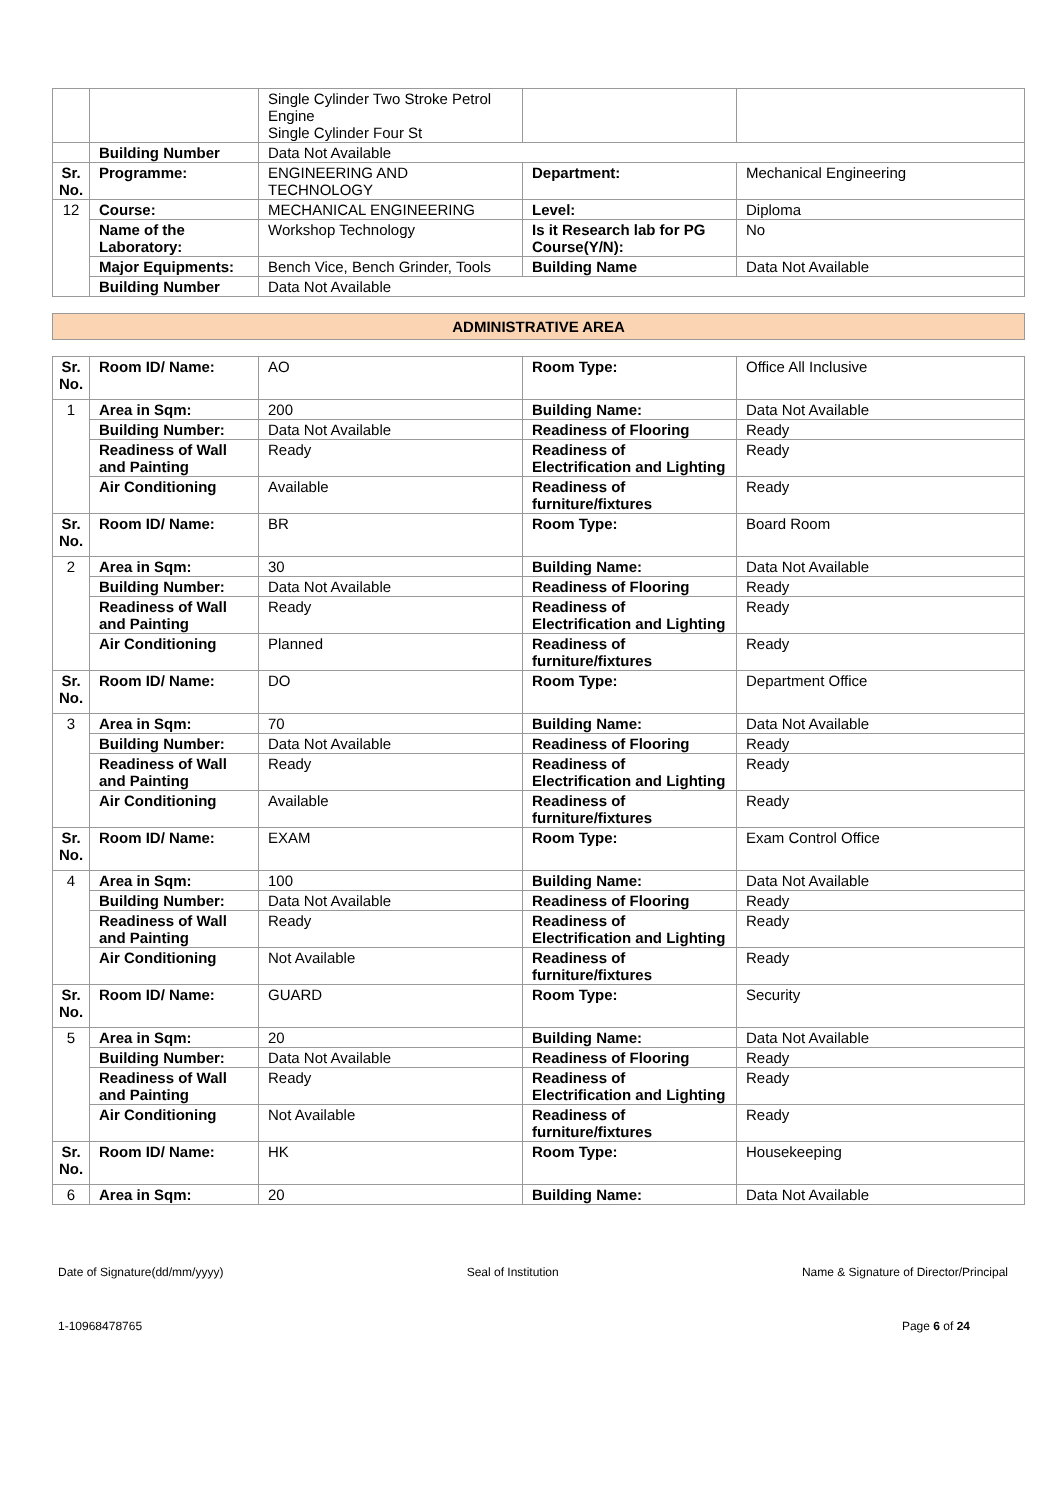| | | Single Cylinder Two Stroke Petrol Engine Single Cylinder Four St | | |
| | Building Number | Data Not Available | | |
| Sr. No. | Programme: | ENGINEERING AND TECHNOLOGY | Department: | Mechanical Engineering |
| 12 | Course: | MECHANICAL ENGINEERING | Level: | Diploma |
| | Name of the Laboratory: | Workshop Technology | Is it Research lab for PG Course(Y/N): | No |
| | Major Equipments: | Bench Vice, Bench Grinder, Tools | Building Name | Data Not Available |
| | Building Number | Data Not Available | | |
ADMINISTRATIVE AREA
| Sr. No. | Room ID/ Name: | AO | Room Type: | Office All Inclusive |
| 1 | Area in Sqm: | 200 | Building Name: | Data Not Available |
| | Building Number: | Data Not Available | Readiness of Flooring | Ready |
| | Readiness of Wall and Painting | Ready | Readiness of Electrification and Lighting | Ready |
| | Air Conditioning | Available | Readiness of furniture/fixtures | Ready |
| Sr. No. | Room ID/ Name: | BR | Room Type: | Board Room |
| 2 | Area in Sqm: | 30 | Building Name: | Data Not Available |
| | Building Number: | Data Not Available | Readiness of Flooring | Ready |
| | Readiness of Wall and Painting | Ready | Readiness of Electrification and Lighting | Ready |
| | Air Conditioning | Planned | Readiness of furniture/fixtures | Ready |
| Sr. No. | Room ID/ Name: | DO | Room Type: | Department Office |
| 3 | Area in Sqm: | 70 | Building Name: | Data Not Available |
| | Building Number: | Data Not Available | Readiness of Flooring | Ready |
| | Readiness of Wall and Painting | Ready | Readiness of Electrification and Lighting | Ready |
| | Air Conditioning | Available | Readiness of furniture/fixtures | Ready |
| Sr. No. | Room ID/ Name: | EXAM | Room Type: | Exam Control Office |
| 4 | Area in Sqm: | 100 | Building Name: | Data Not Available |
| | Building Number: | Data Not Available | Readiness of Flooring | Ready |
| | Readiness of Wall and Painting | Ready | Readiness of Electrification and Lighting | Ready |
| | Air Conditioning | Not Available | Readiness of furniture/fixtures | Ready |
| Sr. No. | Room ID/ Name: | GUARD | Room Type: | Security |
| 5 | Area in Sqm: | 20 | Building Name: | Data Not Available |
| | Building Number: | Data Not Available | Readiness of Flooring | Ready |
| | Readiness of Wall and Painting | Ready | Readiness of Electrification and Lighting | Ready |
| | Air Conditioning | Not Available | Readiness of furniture/fixtures | Ready |
| Sr. No. | Room ID/ Name: | HK | Room Type: | Housekeeping |
| 6 | Area in Sqm: | 20 | Building Name: | Data Not Available |
Date of Signature(dd/mm/yyyy) Seal of Institution Name & Signature of Director/Principal
1-10968478765 Page 6 of 24